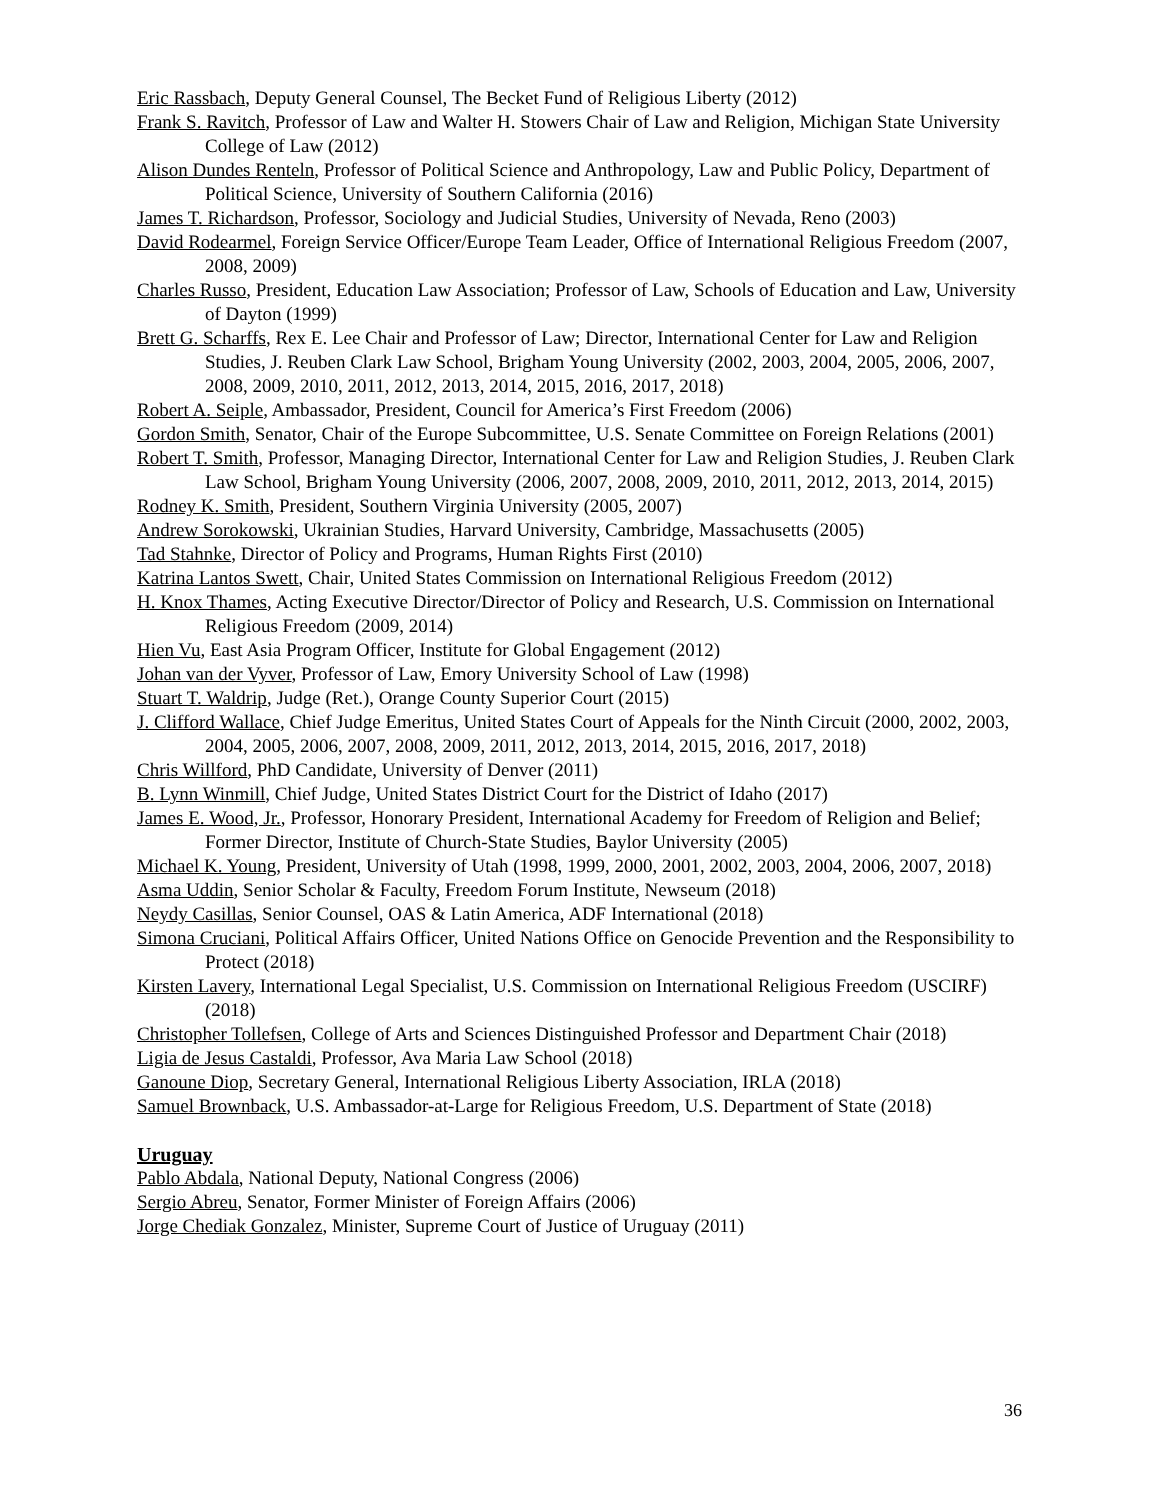Eric Rassbach, Deputy General Counsel, The Becket Fund of Religious Liberty (2012)
Frank S. Ravitch, Professor of Law and Walter H. Stowers Chair of Law and Religion, Michigan State University College of Law (2012)
Alison Dundes Renteln, Professor of Political Science and Anthropology, Law and Public Policy, Department of Political Science, University of Southern California (2016)
James T. Richardson, Professor, Sociology and Judicial Studies, University of Nevada, Reno (2003)
David Rodearmel, Foreign Service Officer/Europe Team Leader, Office of International Religious Freedom (2007, 2008, 2009)
Charles Russo, President, Education Law Association; Professor of Law, Schools of Education and Law, University of Dayton (1999)
Brett G. Scharffs, Rex E. Lee Chair and Professor of Law; Director, International Center for Law and Religion Studies, J. Reuben Clark Law School, Brigham Young University (2002, 2003, 2004, 2005, 2006, 2007, 2008, 2009, 2010, 2011, 2012, 2013, 2014, 2015, 2016, 2017, 2018)
Robert A. Seiple, Ambassador, President, Council for America’s First Freedom (2006)
Gordon Smith, Senator, Chair of the Europe Subcommittee, U.S. Senate Committee on Foreign Relations (2001)
Robert T. Smith, Professor, Managing Director, International Center for Law and Religion Studies, J. Reuben Clark Law School, Brigham Young University (2006, 2007, 2008, 2009, 2010, 2011, 2012, 2013, 2014, 2015)
Rodney K. Smith, President, Southern Virginia University (2005, 2007)
Andrew Sorokowski, Ukrainian Studies, Harvard University, Cambridge, Massachusetts (2005)
Tad Stahnke, Director of Policy and Programs, Human Rights First (2010)
Katrina Lantos Swett, Chair, United States Commission on International Religious Freedom (2012)
H. Knox Thames, Acting Executive Director/Director of Policy and Research, U.S. Commission on International Religious Freedom (2009, 2014)
Hien Vu, East Asia Program Officer, Institute for Global Engagement (2012)
Johan van der Vyver, Professor of Law, Emory University School of Law (1998)
Stuart T. Waldrip, Judge (Ret.), Orange County Superior Court (2015)
J. Clifford Wallace, Chief Judge Emeritus, United States Court of Appeals for the Ninth Circuit (2000, 2002, 2003, 2004, 2005, 2006, 2007, 2008, 2009, 2011, 2012, 2013, 2014, 2015, 2016, 2017, 2018)
Chris Willford, PhD Candidate, University of Denver (2011)
B. Lynn Winmill, Chief Judge, United States District Court for the District of Idaho (2017)
James E. Wood, Jr., Professor, Honorary President, International Academy for Freedom of Religion and Belief; Former Director, Institute of Church-State Studies, Baylor University (2005)
Michael K. Young, President, University of Utah (1998, 1999, 2000, 2001, 2002, 2003, 2004, 2006, 2007, 2018)
Asma Uddin, Senior Scholar & Faculty, Freedom Forum Institute, Newseum (2018)
Neydy Casillas, Senior Counsel, OAS & Latin America, ADF International (2018)
Simona Cruciani, Political Affairs Officer, United Nations Office on Genocide Prevention and the Responsibility to Protect (2018)
Kirsten Lavery, International Legal Specialist, U.S. Commission on International Religious Freedom (USCIRF) (2018)
Christopher Tollefsen, College of Arts and Sciences Distinguished Professor and Department Chair (2018)
Ligia de Jesus Castaldi, Professor, Ava Maria Law School (2018)
Ganoune Diop, Secretary General, International Religious Liberty Association, IRLA (2018)
Samuel Brownback, U.S. Ambassador-at-Large for Religious Freedom, U.S. Department of State (2018)
Uruguay
Pablo Abdala, National Deputy, National Congress (2006)
Sergio Abreu, Senator, Former Minister of Foreign Affairs (2006)
Jorge Chediak Gonzalez, Minister, Supreme Court of Justice of Uruguay (2011)
36